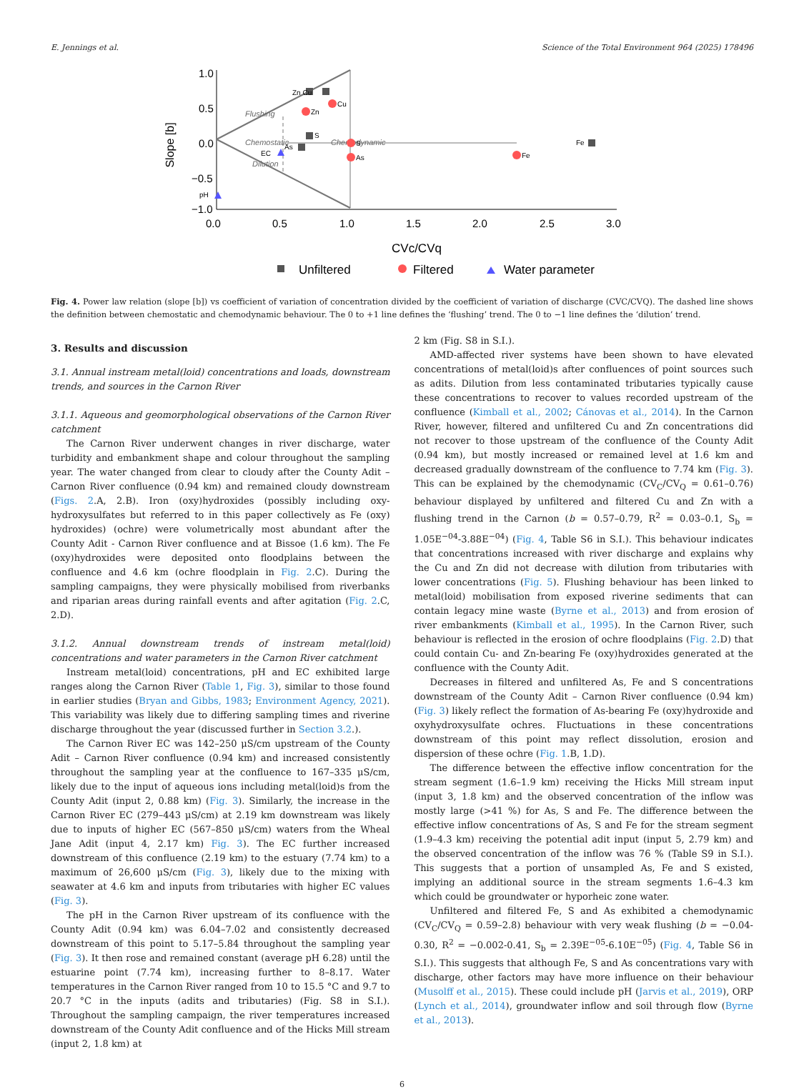E. Jennings et al. Science of the Total Environment 964 (2025) 178496
1.0
0.5
0.0
−0.5
−1.0
0.0
0.5
1.0
1.5
2.0
2.5
3.0
Slope [b]
Chemostatic
Chemodynamic
Flushing
Dilution
Zn Cu
Zn
Cu
S
As
S
As
EC
pH
Fe
Fe
CVc/CVq
Unfiltered
Filtered
Water parameter
Fig. 4. Power law relation (slope [b]) vs coefficient of variation of concentration divided by the coefficient of variation of discharge (CVC/CVQ). The dashed line shows the definition between chemostatic and chemodynamic behaviour. The 0 to +1 line defines the ‘flushing’ trend. The 0 to −1 line defines the ‘dilution’ trend.
3. Results and discussion
3.1. Annual instream metal(loid) concentrations and loads, downstream trends, and sources in the Carnon River
3.1.1. Aqueous and geomorphological observations of the Carnon River catchment
The Carnon River underwent changes in river discharge, water turbidity and embankment shape and colour throughout the sampling year. The water changed from clear to cloudy after the County Adit – Carnon River confluence (0.94 km) and remained cloudy downstream (Figs. 2.A, 2.B). Iron (oxy)hydroxides (possibly including oxy-hydroxysulfates but referred to in this paper collectively as Fe (oxy) hydroxides) (ochre) were volumetrically most abundant after the County Adit - Carnon River confluence and at Bissoe (1.6 km). The Fe (oxy)hydroxides were deposited onto floodplains between the confluence and 4.6 km (ochre floodplain in Fig. 2.C). During the sampling campaigns, they were physically mobilised from riverbanks and riparian areas during rainfall events and after agitation (Fig. 2.C, 2.D).
3.1.2. Annual downstream trends of instream metal(loid) concentrations and water parameters in the Carnon River catchment
Instream metal(loid) concentrations, pH and EC exhibited large ranges along the Carnon River (Table 1, Fig. 3), similar to those found in earlier studies (Bryan and Gibbs, 1983; Environment Agency, 2021). This variability was likely due to differing sampling times and riverine discharge throughout the year (discussed further in Section 3.2.).
The Carnon River EC was 142–250 μS/cm upstream of the County Adit – Carnon River confluence (0.94 km) and increased consistently throughout the sampling year at the confluence to 167–335 μS/cm, likely due to the input of aqueous ions including metal(loid)s from the County Adit (input 2, 0.88 km) (Fig. 3). Similarly, the increase in the Carnon River EC (279–443 μS/cm) at 2.19 km downstream was likely due to inputs of higher EC (567–850 μS/cm) waters from the Wheal Jane Adit (input 4, 2.17 km) Fig. 3). The EC further increased downstream of this confluence (2.19 km) to the estuary (7.74 km) to a maximum of 26,600 μS/cm (Fig. 3), likely due to the mixing with seawater at 4.6 km and inputs from tributaries with higher EC values (Fig. 3).
The pH in the Carnon River upstream of its confluence with the County Adit (0.94 km) was 6.04–7.02 and consistently decreased downstream of this point to 5.17–5.84 throughout the sampling year (Fig. 3). It then rose and remained constant (average pH 6.28) until the estuarine point (7.74 km), increasing further to 8–8.17. Water temperatures in the Carnon River ranged from 10 to 15.5 °C and 9.7 to 20.7 °C in the inputs (adits and tributaries) (Fig. S8 in S.I.). Throughout the sampling campaign, the river temperatures increased downstream of the County Adit confluence and of the Hicks Mill stream (input 2, 1.8 km) at
2 km (Fig. S8 in S.I.).
AMD-affected river systems have been shown to have elevated concentrations of metal(loid)s after confluences of point sources such as adits. Dilution from less contaminated tributaries typically cause these concentrations to recover to values recorded upstream of the confluence (Kimball et al., 2002; Cánovas et al., 2014). In the Carnon River, however, filtered and unfiltered Cu and Zn concentrations did not recover to those upstream of the confluence of the County Adit (0.94 km), but mostly increased or remained level at 1.6 km and decreased gradually downstream of the confluence to 7.74 km (Fig. 3). This can be explained by the chemodynamic (CV<sub>C</sub>/CV<sub>Q</sub> = 0.61–0.76) behaviour displayed by unfiltered and filtered Cu and Zn with a flushing trend in the Carnon (b = 0.57–0.79, R<sup>2</sup> = 0.03–0.1, S<sub>b</sub> = 1.05E<sup>−04</sup>-3.88E<sup>−04</sup>) (Fig. 4, Table S6 in S.I.). This behaviour indicates that concentrations increased with river discharge and explains why the Cu and Zn did not decrease with dilution from tributaries with lower concentrations (Fig. 5). Flushing behaviour has been linked to metal(loid) mobilisation from exposed riverine sediments that can contain legacy mine waste (Byrne et al., 2013) and from erosion of river embankments (Kimball et al., 1995). In the Carnon River, such behaviour is reflected in the erosion of ochre floodplains (Fig. 2.D) that could contain Cu- and Zn-bearing Fe (oxy)hydroxides generated at the confluence with the County Adit.
Decreases in filtered and unfiltered As, Fe and S concentrations downstream of the County Adit – Carnon River confluence (0.94 km) (Fig. 3) likely reflect the formation of As-bearing Fe (oxy)hydroxide and oxyhydroxysulfate ochres. Fluctuations in these concentrations downstream of this point may reflect dissolution, erosion and dispersion of these ochre (Fig. 1.B, 1.D).
The difference between the effective inflow concentration for the stream segment (1.6–1.9 km) receiving the Hicks Mill stream input (input 3, 1.8 km) and the observed concentration of the inflow was mostly large (>41 %) for As, S and Fe. The difference between the effective inflow concentrations of As, S and Fe for the stream segment (1.9–4.3 km) receiving the potential adit input (input 5, 2.79 km) and the observed concentration of the inflow was 76 % (Table S9 in S.I.). This suggests that a portion of unsampled As, Fe and S existed, implying an additional source in the stream segments 1.6–4.3 km which could be groundwater or hyporheic zone water.
Unfiltered and filtered Fe, S and As exhibited a chemodynamic (CV<sub>C</sub>/CV<sub>Q</sub> = 0.59–2.8) behaviour with very weak flushing (b = −0.04-0.30, R<sup>2</sup> = −0.002-0.41, S<sub>b</sub> = 2.39E<sup>−05</sup>-6.10E<sup>−05</sup>) (Fig. 4, Table S6 in S.I.). This suggests that although Fe, S and As concentrations vary with discharge, other factors may have more influence on their behaviour (Musolff et al., 2015). These could include pH (Jarvis et al., 2019), ORP (Lynch et al., 2014), groundwater inflow and soil through flow (Byrne et al., 2013).
6